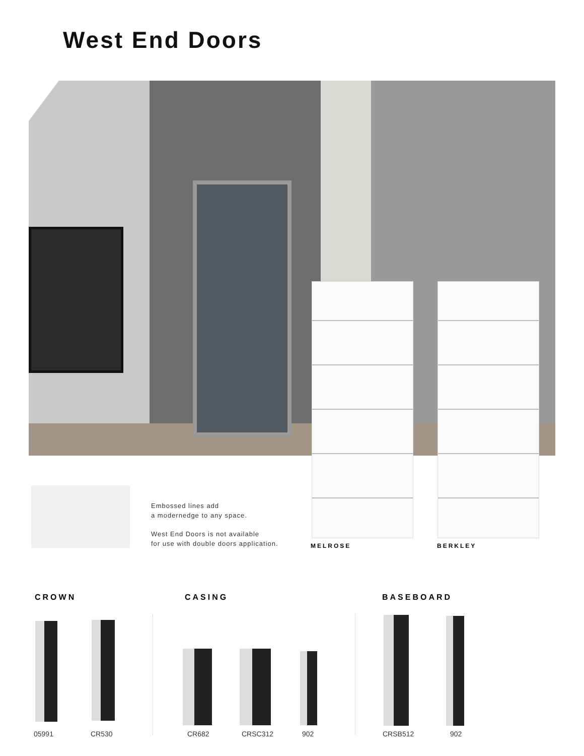West End Doors
Embossed lines add
a modernedge to any space.
West End Doors is not available
for use with double doors application.
MELROSE BERKLEY
CROWN CASING BASEBOARD
05991 CR530 CR682 CRSC312 902 CRSB512 902